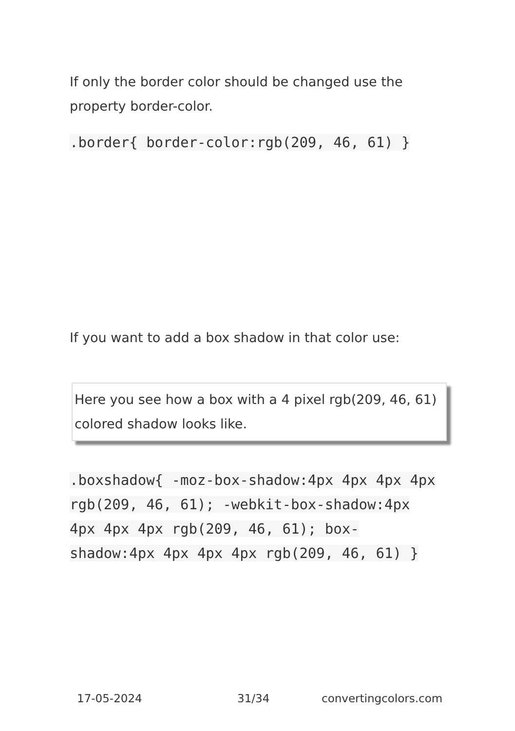If only the border color should be changed use the property border-color.
.border{ border-color:rgb(209, 46, 61) }
If you want to add a box shadow in that color use:
Here you see how a box with a 4 pixel rgb(209, 46, 61) colored shadow looks like.
.boxshadow{ -moz-box-shadow:4px 4px 4px 4px rgb(209, 46, 61); -webkit-box-shadow:4px 4px 4px 4px rgb(209, 46, 61); box-shadow:4px 4px 4px 4px rgb(209, 46, 61) }
17-05-2024 31/34 convertingcolors.com